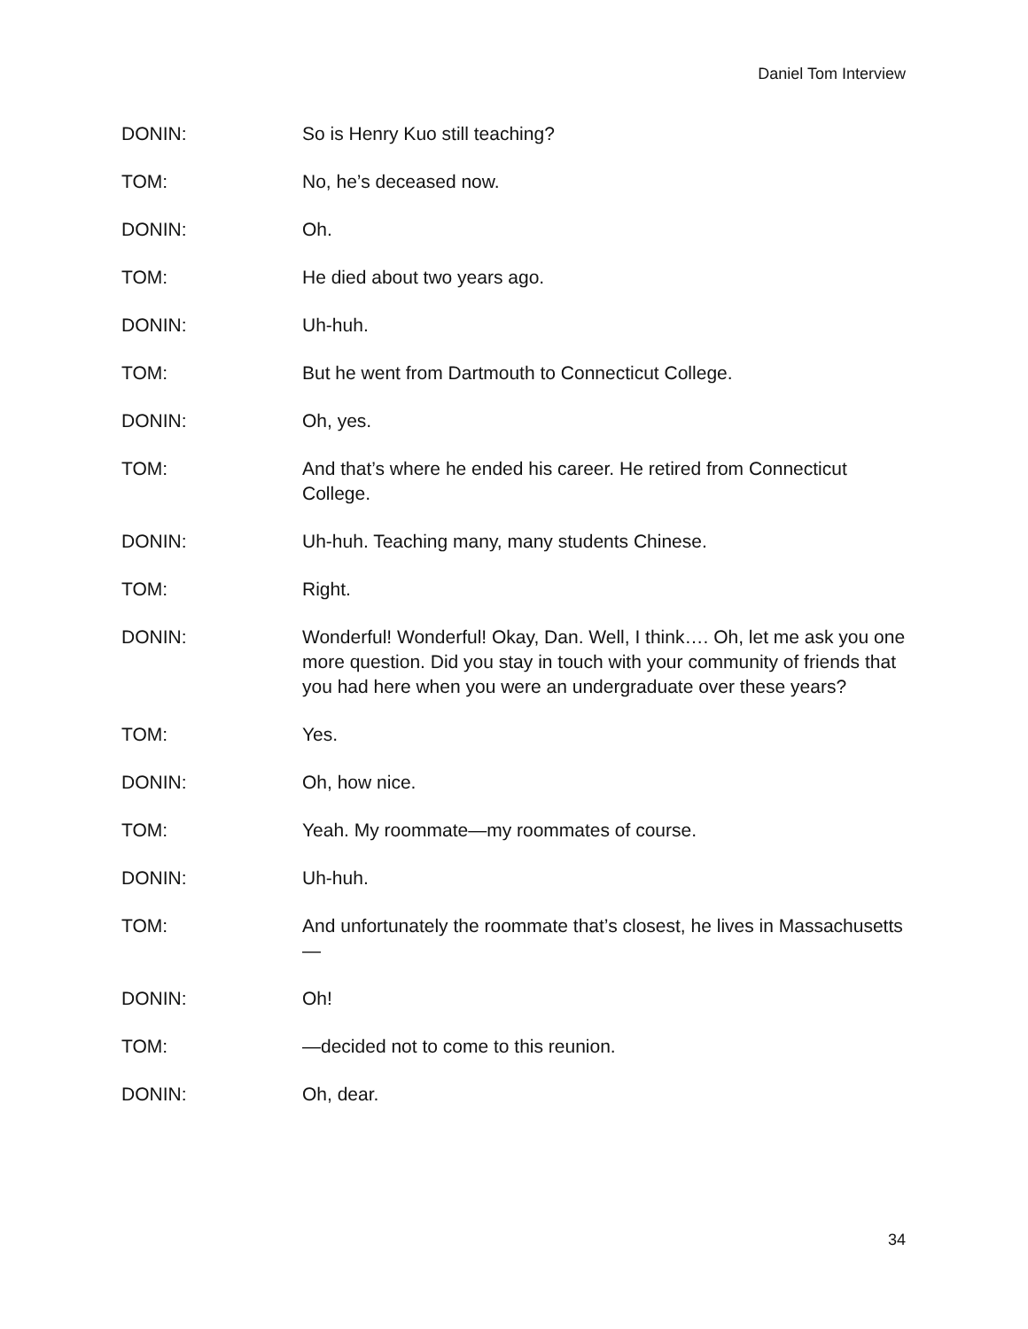Daniel Tom Interview
DONIN: So is Henry Kuo still teaching?
TOM: No, he’s deceased now.
DONIN: Oh.
TOM: He died about two years ago.
DONIN: Uh-huh.
TOM: But he went from Dartmouth to Connecticut College.
DONIN: Oh, yes.
TOM: And that’s where he ended his career. He retired from Connecticut College.
DONIN: Uh-huh. Teaching many, many students Chinese.
TOM: Right.
DONIN: Wonderful! Wonderful! Okay, Dan. Well, I think…. Oh, let me ask you one more question. Did you stay in touch with your community of friends that you had here when you were an undergraduate over these years?
TOM: Yes.
DONIN: Oh, how nice.
TOM: Yeah. My roommate—my roommates of course.
DONIN: Uh-huh.
TOM: And unfortunately the roommate that’s closest, he lives in Massachusetts—
DONIN: Oh!
TOM: —decided not to come to this reunion.
DONIN: Oh, dear.
34